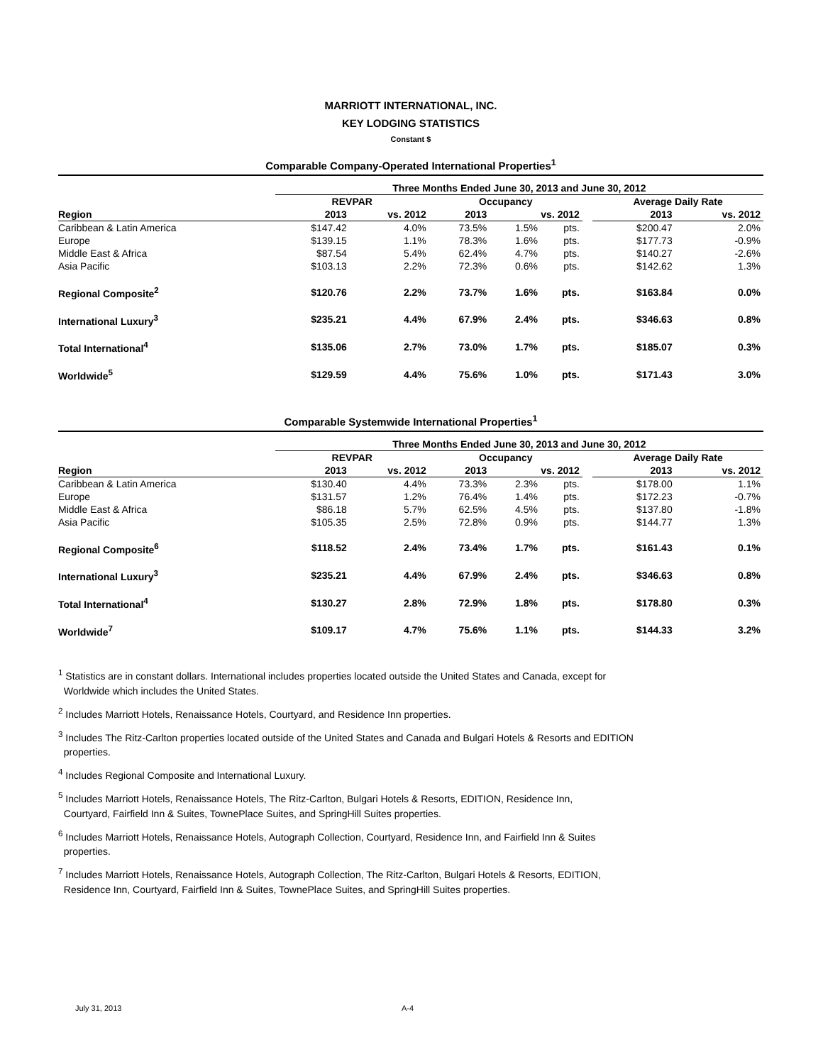MARRIOTT INTERNATIONAL, INC.
KEY LODGING STATISTICS
Constant $
Comparable Company-Operated International Properties<sup>1</sup>
| | Three Months Ended June 30, 2013 and June 30, 2012 | | | | | | | |
| --- | --- | --- | --- | --- | --- | --- | --- | --- |
| | REVPAR | | Occupancy | | | | Average Daily Rate | |
| Region | 2013 | vs. 2012 | 2013 | vs. 2012 | | | 2013 | vs. 2012 |
| Caribbean & Latin America | $147.42 | 4.0% | 73.5% | 1.5% | pts. | | $200.47 | 2.0% |
| Europe | $139.15 | 1.1% | 78.3% | 1.6% | pts. | | $177.73 | -0.9% |
| Middle East & Africa | $87.54 | 5.4% | 62.4% | 4.7% | pts. | | $140.27 | -2.6% |
| Asia Pacific | $103.13 | 2.2% | 72.3% | 0.6% | pts. | | $142.62 | 1.3% |
| Regional Composite<sup>2</sup> | $120.76 | 2.2% | 73.7% | 1.6% | pts. | | $163.84 | 0.0% |
| International Luxury<sup>3</sup> | $235.21 | 4.4% | 67.9% | 2.4% | pts. | | $346.63 | 0.8% |
| Total International<sup>4</sup> | $135.06 | 2.7% | 73.0% | 1.7% | pts. | | $185.07 | 0.3% |
| Worldwide<sup>5</sup> | $129.59 | 4.4% | 75.6% | 1.0% | pts. | | $171.43 | 3.0% |
Comparable Systemwide International Properties<sup>1</sup>
| | Three Months Ended June 30, 2013 and June 30, 2012 | | | | | | | |
| --- | --- | --- | --- | --- | --- | --- | --- | --- |
| | REVPAR | | Occupancy | | | | Average Daily Rate | |
| Region | 2013 | vs. 2012 | 2013 | vs. 2012 | | | 2013 | vs. 2012 |
| Caribbean & Latin America | $130.40 | 4.4% | 73.3% | 2.3% | pts. | | $178.00 | 1.1% |
| Europe | $131.57 | 1.2% | 76.4% | 1.4% | pts. | | $172.23 | -0.7% |
| Middle East & Africa | $86.18 | 5.7% | 62.5% | 4.5% | pts. | | $137.80 | -1.8% |
| Asia Pacific | $105.35 | 2.5% | 72.8% | 0.9% | pts. | | $144.77 | 1.3% |
| Regional Composite<sup>6</sup> | $118.52 | 2.4% | 73.4% | 1.7% | pts. | | $161.43 | 0.1% |
| International Luxury<sup>3</sup> | $235.21 | 4.4% | 67.9% | 2.4% | pts. | | $346.63 | 0.8% |
| Total International<sup>4</sup> | $130.27 | 2.8% | 72.9% | 1.8% | pts. | | $178.80 | 0.3% |
| Worldwide<sup>7</sup> | $109.17 | 4.7% | 75.6% | 1.1% | pts. | | $144.33 | 3.2% |
<sup>1</sup> Statistics are in constant dollars. International includes properties located outside the United States and Canada, except for
Worldwide which includes the United States.
<sup>2</sup> Includes Marriott Hotels, Renaissance Hotels, Courtyard, and Residence Inn properties.
<sup>3</sup> Includes The Ritz-Carlton properties located outside of the United States and Canada and Bulgari Hotels & Resorts and EDITION
properties.
<sup>4</sup> Includes Regional Composite and International Luxury.
<sup>5</sup> Includes Marriott Hotels, Renaissance Hotels, The Ritz-Carlton, Bulgari Hotels & Resorts, EDITION, Residence Inn,
Courtyard, Fairfield Inn & Suites, TownePlace Suites, and SpringHill Suites properties.
<sup>6</sup> Includes Marriott Hotels, Renaissance Hotels, Autograph Collection, Courtyard, Residence Inn, and Fairfield Inn & Suites
properties.
<sup>7</sup> Includes Marriott Hotels, Renaissance Hotels, Autograph Collection, The Ritz-Carlton, Bulgari Hotels & Resorts, EDITION,
Residence Inn, Courtyard, Fairfield Inn & Suites, TownePlace Suites, and SpringHill Suites properties.
July 31, 2013 A-4